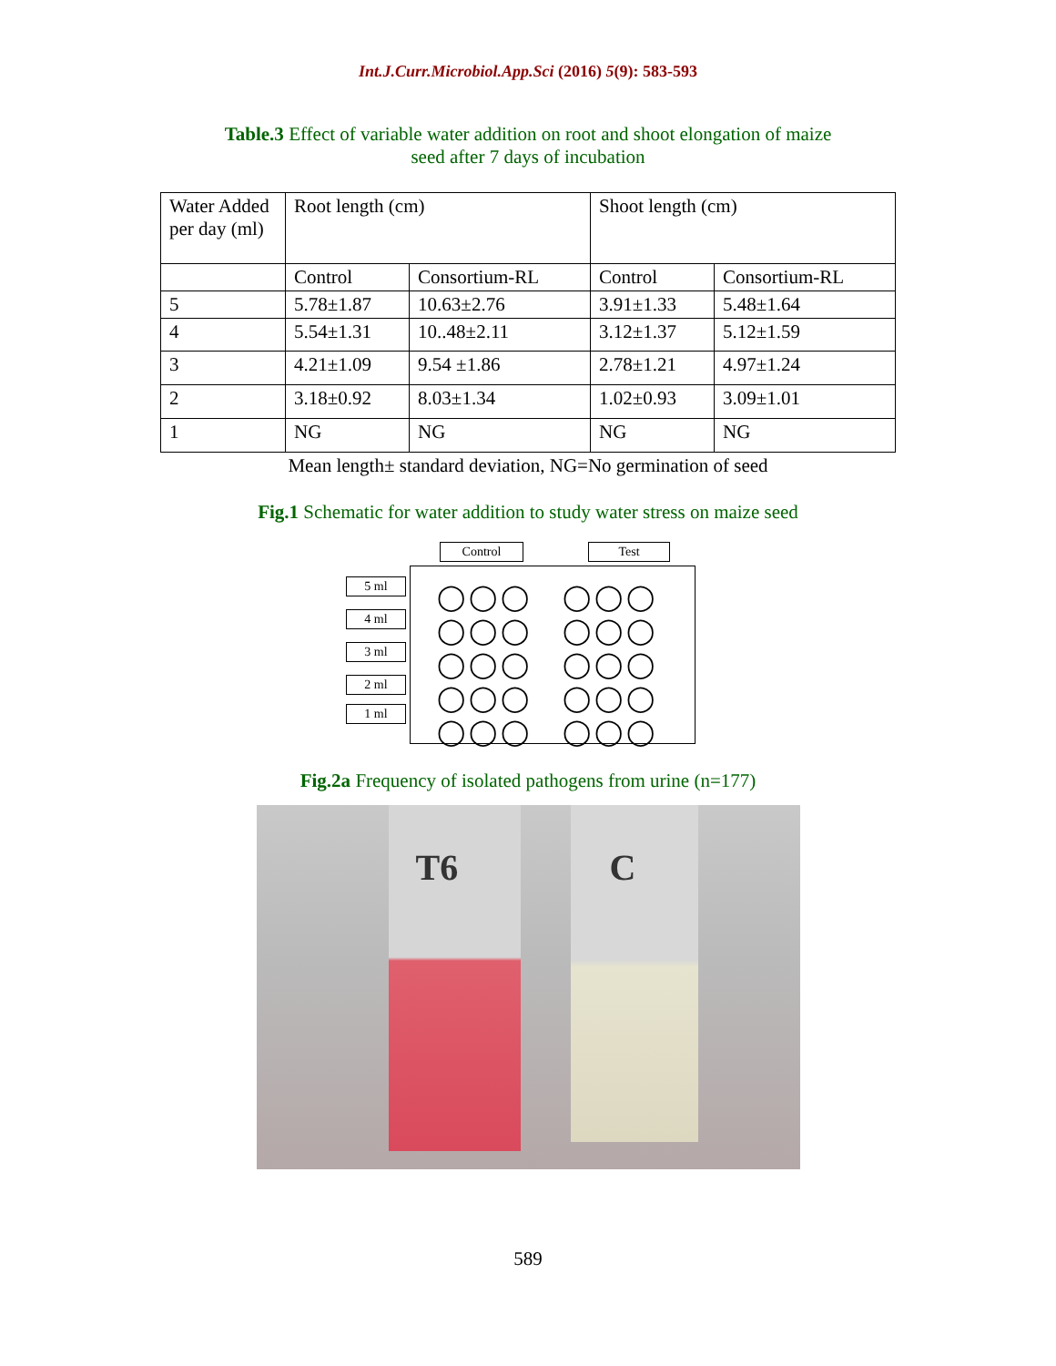Int.J.Curr.Microbiol.App.Sci (2016) 5(9): 583-593
Table.3 Effect of variable water addition on root and shoot elongation of maize
seed after 7 days of incubation
| Water Added per day (ml) | Root length (cm) | | Shoot length (cm) | |
| | Control | Consortium-RL | Control | Consortium-RL |
| 5 | 5.78±1.87 | 10.63±2.76 | 3.91±1.33 | 5.48±1.64 |
| 4 | 5.54±1.31 | 10..48±2.11 | 3.12±1.37 | 5.12±1.59 |
| 3 | 4.21±1.09 | 9.54 ±1.86 | 2.78±1.21 | 4.97±1.24 |
| 2 | 3.18±0.92 | 8.03±1.34 | 1.02±0.93 | 3.09±1.01 |
| 1 | NG | NG | NG | NG |
Mean length± standard deviation, NG=No germination of seed
Fig.1 Schematic for water addition to study water stress on maize seed
Control Test
5 ml
4 ml
3 ml
2 ml
1 ml
◯◯◯ ◯◯◯
◯◯◯ ◯◯◯
◯◯◯ ◯◯◯
◯◯◯ ◯◯◯
◯◯◯ ◯◯◯
Fig.2a Frequency of isolated pathogens from urine (n=177)
T6 C
589